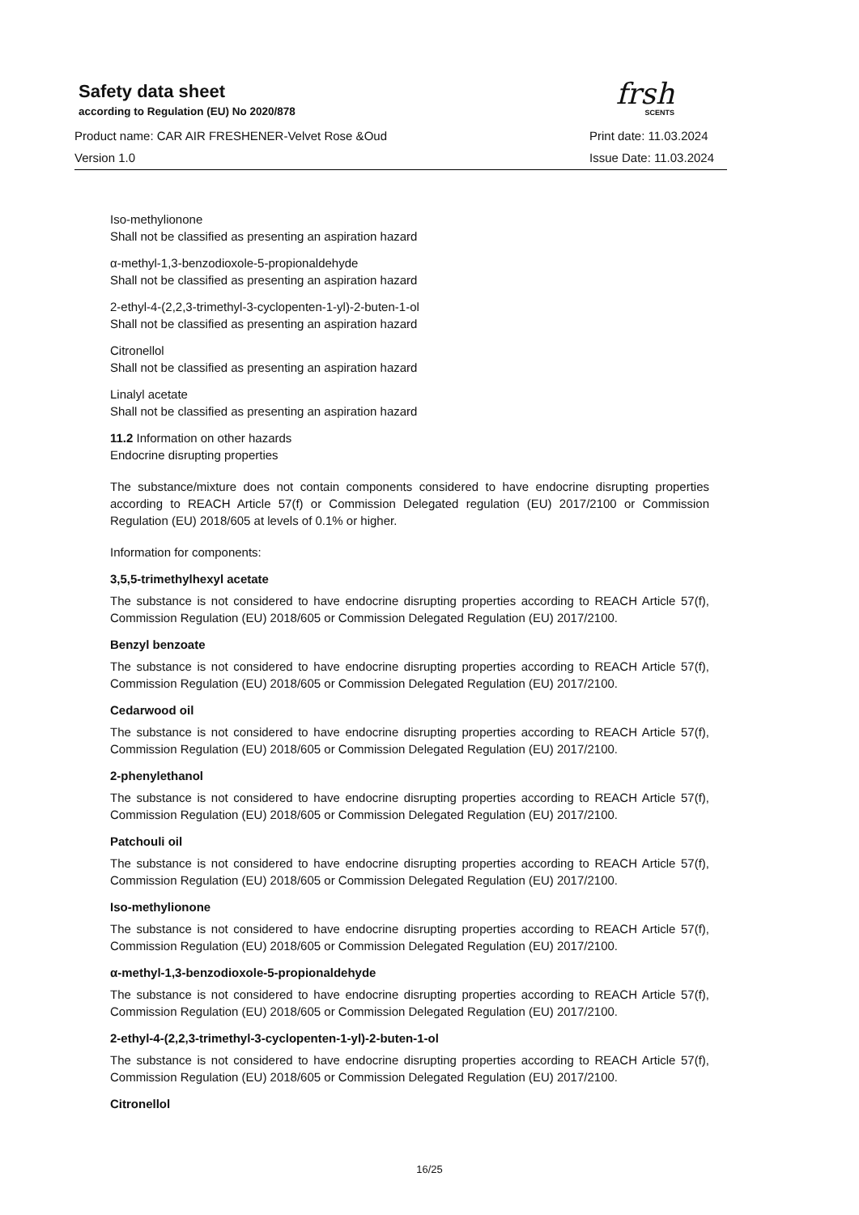frsh
SCENTS
Safety data sheet
according to Regulation (EU) No 2020/878
Product name: CAR AIR FRESHENER-Velvet Rose &Oud
Print date: 11.03.2024
Version 1.0 Issue Date: 11.03.2024
Iso-methylionone
Shall not be classified as presenting an aspiration hazard
α-methyl-1,3-benzodioxole-5-propionaldehyde
Shall not be classified as presenting an aspiration hazard
2-ethyl-4-(2,2,3-trimethyl-3-cyclopenten-1-yl)-2-buten-1-ol
Shall not be classified as presenting an aspiration hazard
Citronellol
Shall not be classified as presenting an aspiration hazard
Linalyl acetate
Shall not be classified as presenting an aspiration hazard
11.2 Information on other hazards
Endocrine disrupting properties
The substance/mixture does not contain components considered to have endocrine disrupting properties according to REACH Article 57(f) or Commission Delegated regulation (EU) 2017/2100 or Commission Regulation (EU) 2018/605 at levels of 0.1% or higher.
Information for components:
3,5,5-trimethylhexyl acetate
The substance is not considered to have endocrine disrupting properties according to REACH Article 57(f), Commission Regulation (EU) 2018/605 or Commission Delegated Regulation (EU) 2017/2100.
Benzyl benzoate
The substance is not considered to have endocrine disrupting properties according to REACH Article 57(f), Commission Regulation (EU) 2018/605 or Commission Delegated Regulation (EU) 2017/2100.
Cedarwood oil
The substance is not considered to have endocrine disrupting properties according to REACH Article 57(f), Commission Regulation (EU) 2018/605 or Commission Delegated Regulation (EU) 2017/2100.
2-phenylethanol
The substance is not considered to have endocrine disrupting properties according to REACH Article 57(f), Commission Regulation (EU) 2018/605 or Commission Delegated Regulation (EU) 2017/2100.
Patchouli oil
The substance is not considered to have endocrine disrupting properties according to REACH Article 57(f), Commission Regulation (EU) 2018/605 or Commission Delegated Regulation (EU) 2017/2100.
Iso-methylionone
The substance is not considered to have endocrine disrupting properties according to REACH Article 57(f), Commission Regulation (EU) 2018/605 or Commission Delegated Regulation (EU) 2017/2100.
α-methyl-1,3-benzodioxole-5-propionaldehyde
The substance is not considered to have endocrine disrupting properties according to REACH Article 57(f), Commission Regulation (EU) 2018/605 or Commission Delegated Regulation (EU) 2017/2100.
2-ethyl-4-(2,2,3-trimethyl-3-cyclopenten-1-yl)-2-buten-1-ol
The substance is not considered to have endocrine disrupting properties according to REACH Article 57(f), Commission Regulation (EU) 2018/605 or Commission Delegated Regulation (EU) 2017/2100.
Citronellol
16/25